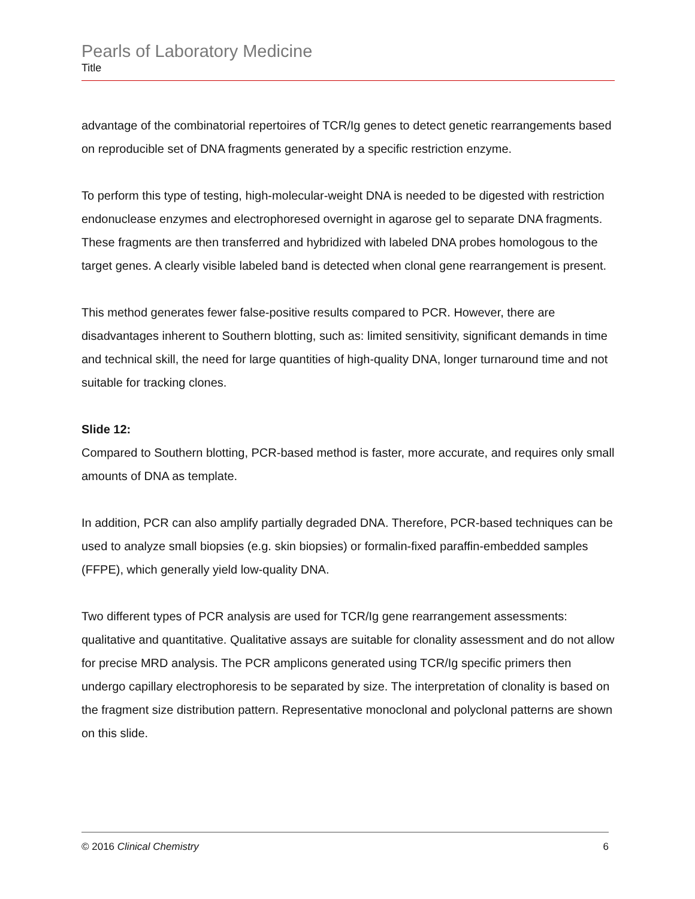Pearls of Laboratory Medicine
Title
advantage of the combinatorial repertoires of TCR/Ig genes to detect genetic rearrangements based on reproducible set of DNA fragments generated by a specific restriction enzyme.
To perform this type of testing, high-molecular-weight DNA is needed to be digested with restriction endonuclease enzymes and electrophoresed overnight in agarose gel to separate DNA fragments. These fragments are then transferred and hybridized with labeled DNA probes homologous to the target genes. A clearly visible labeled band is detected when clonal gene rearrangement is present.
This method generates fewer false-positive results compared to PCR. However, there are disadvantages inherent to Southern blotting, such as: limited sensitivity, significant demands in time and technical skill, the need for large quantities of high-quality DNA, longer turnaround time and not suitable for tracking clones.
Slide 12:
Compared to Southern blotting, PCR-based method is faster, more accurate, and requires only small amounts of DNA as template.
In addition, PCR can also amplify partially degraded DNA. Therefore, PCR-based techniques can be used to analyze small biopsies (e.g. skin biopsies) or formalin-fixed paraffin-embedded samples (FFPE), which generally yield low-quality DNA.
Two different types of PCR analysis are used for TCR/Ig gene rearrangement assessments: qualitative and quantitative. Qualitative assays are suitable for clonality assessment and do not allow for precise MRD analysis. The PCR amplicons generated using TCR/Ig specific primers then undergo capillary electrophoresis to be separated by size. The interpretation of clonality is based on the fragment size distribution pattern. Representative monoclonal and polyclonal patterns are shown on this slide.
© 2016 Clinical Chemistry 6